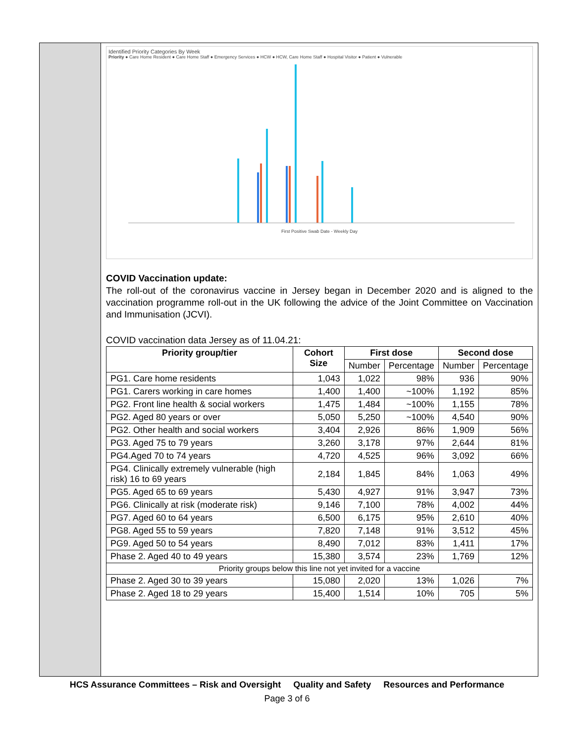Identified Priority Categories By Week
Priority ● Care Home Resident ● Care Home Staff ● Emergency Services ● HCW ● HCW, Care Home Staff ● Hospital Visitor ● Patient ● Vulnerable
First Positive Swab Date - Weekly Day
COVID Vaccination update:
The roll-out of the coronavirus vaccine in Jersey began in December 2020 and is aligned to the vaccination programme roll-out in the UK following the advice of the Joint Committee on Vaccination and Immunisation (JCVI).
COVID vaccination data Jersey as of 11.04.21:
| Priority group/tier | Cohort Size | First dose | | Second dose | |
| --- | --- | --- | --- | --- | --- |
| | | Number | Percentage | Number | Percentage |
| PG1. Care home residents | 1,043 | 1,022 | 98% | 936 | 90% |
| PG1. Carers working in care homes | 1,400 | 1,400 | ~100% | 1,192 | 85% |
| PG2. Front line health & social workers | 1,475 | 1,484 | ~100% | 1,155 | 78% |
| PG2. Aged 80 years or over | 5,050 | 5,250 | ~100% | 4,540 | 90% |
| PG2. Other health and social workers | 3,404 | 2,926 | 86% | 1,909 | 56% |
| PG3. Aged 75 to 79 years | 3,260 | 3,178 | 97% | 2,644 | 81% |
| PG4.Aged 70 to 74 years | 4,720 | 4,525 | 96% | 3,092 | 66% |
| PG4. Clinically extremely vulnerable (high risk) 16 to 69 years | 2,184 | 1,845 | 84% | 1,063 | 49% |
| PG5. Aged 65 to 69 years | 5,430 | 4,927 | 91% | 3,947 | 73% |
| PG6. Clinically at risk (moderate risk) | 9,146 | 7,100 | 78% | 4,002 | 44% |
| PG7. Aged 60 to 64 years | 6,500 | 6,175 | 95% | 2,610 | 40% |
| PG8. Aged 55 to 59 years | 7,820 | 7,148 | 91% | 3,512 | 45% |
| PG9. Aged 50 to 54 years | 8,490 | 7,012 | 83% | 1,411 | 17% |
| Phase 2. Aged 40 to 49 years | 15,380 | 3,574 | 23% | 1,769 | 12% |
| Priority groups below this line not yet invited for a vaccine | | | | | |
| Phase 2. Aged 30 to 39 years | 15,080 | 2,020 | 13% | 1,026 | 7% |
| Phase 2. Aged 18 to 29 years | 15,400 | 1,514 | 10% | 705 | 5% |
HCS Assurance Committees – Risk and Oversight Quality and Safety Resources and Performance
Page 3 of 6